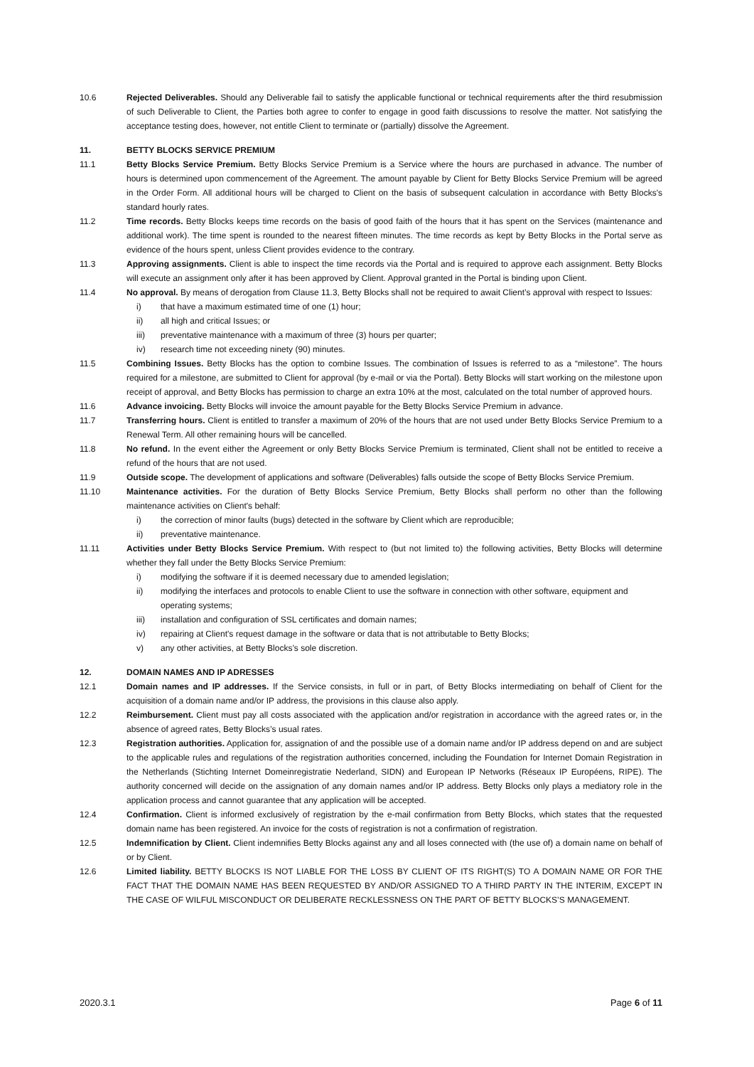10.6 Rejected Deliverables. Should any Deliverable fail to satisfy the applicable functional or technical requirements after the third resubmission of such Deliverable to Client, the Parties both agree to confer to engage in good faith discussions to resolve the matter. Not satisfying the acceptance testing does, however, not entitle Client to terminate or (partially) dissolve the Agreement.
11. BETTY BLOCKS SERVICE PREMIUM
11.1 Betty Blocks Service Premium. Betty Blocks Service Premium is a Service where the hours are purchased in advance. The number of hours is determined upon commencement of the Agreement. The amount payable by Client for Betty Blocks Service Premium will be agreed in the Order Form. All additional hours will be charged to Client on the basis of subsequent calculation in accordance with Betty Blocks's standard hourly rates.
11.2 Time records. Betty Blocks keeps time records on the basis of good faith of the hours that it has spent on the Services (maintenance and additional work). The time spent is rounded to the nearest fifteen minutes. The time records as kept by Betty Blocks in the Portal serve as evidence of the hours spent, unless Client provides evidence to the contrary.
11.3 Approving assignments. Client is able to inspect the time records via the Portal and is required to approve each assignment. Betty Blocks will execute an assignment only after it has been approved by Client. Approval granted in the Portal is binding upon Client.
11.4 No approval. By means of derogation from Clause 11.3, Betty Blocks shall not be required to await Client’s approval with respect to Issues:
i) that have a maximum estimated time of one (1) hour;
ii) all high and critical Issues; or
iii) preventative maintenance with a maximum of three (3) hours per quarter;
iv) research time not exceeding ninety (90) minutes.
11.5 Combining Issues. Betty Blocks has the option to combine Issues. The combination of Issues is referred to as a “milestone”. The hours required for a milestone, are submitted to Client for approval (by e-mail or via the Portal). Betty Blocks will start working on the milestone upon receipt of approval, and Betty Blocks has permission to charge an extra 10% at the most, calculated on the total number of approved hours.
11.6 Advance invoicing. Betty Blocks will invoice the amount payable for the Betty Blocks Service Premium in advance.
11.7 Transferring hours. Client is entitled to transfer a maximum of 20% of the hours that are not used under Betty Blocks Service Premium to a Renewal Term. All other remaining hours will be cancelled.
11.8 No refund. In the event either the Agreement or only Betty Blocks Service Premium is terminated, Client shall not be entitled to receive a refund of the hours that are not used.
11.9 Outside scope. The development of applications and software (Deliverables) falls outside the scope of Betty Blocks Service Premium.
11.10 Maintenance activities. For the duration of Betty Blocks Service Premium, Betty Blocks shall perform no other than the following maintenance activities on Client's behalf:
i) the correction of minor faults (bugs) detected in the software by Client which are reproducible;
ii) preventative maintenance.
11.11 Activities under Betty Blocks Service Premium. With respect to (but not limited to) the following activities, Betty Blocks will determine whether they fall under the Betty Blocks Service Premium:
i) modifying the software if it is deemed necessary due to amended legislation;
ii) modifying the interfaces and protocols to enable Client to use the software in connection with other software, equipment and operating systems;
iii) installation and configuration of SSL certificates and domain names;
iv) repairing at Client's request damage in the software or data that is not attributable to Betty Blocks;
v) any other activities, at Betty Blocks’s sole discretion.
12. DOMAIN NAMES AND IP ADRESSES
12.1 Domain names and IP addresses. If the Service consists, in full or in part, of Betty Blocks intermediating on behalf of Client for the acquisition of a domain name and/or IP address, the provisions in this clause also apply.
12.2 Reimbursement. Client must pay all costs associated with the application and/or registration in accordance with the agreed rates or, in the absence of agreed rates, Betty Blocks’s usual rates.
12.3 Registration authorities. Application for, assignation of and the possible use of a domain name and/or IP address depend on and are subject to the applicable rules and regulations of the registration authorities concerned, including the Foundation for Internet Domain Registration in the Netherlands (Stichting Internet Domeinregistratie Nederland, SIDN) and European IP Networks (Réseaux IP Européens, RIPE). The authority concerned will decide on the assignation of any domain names and/or IP address. Betty Blocks only plays a mediatory role in the application process and cannot guarantee that any application will be accepted.
12.4 Confirmation. Client is informed exclusively of registration by the e-mail confirmation from Betty Blocks, which states that the requested domain name has been registered. An invoice for the costs of registration is not a confirmation of registration.
12.5 Indemnification by Client. Client indemnifies Betty Blocks against any and all loses connected with (the use of) a domain name on behalf of or by Client.
12.6 Limited liability. BETTY BLOCKS IS NOT LIABLE FOR THE LOSS BY CLIENT OF ITS RIGHT(S) TO A DOMAIN NAME OR FOR THE FACT THAT THE DOMAIN NAME HAS BEEN REQUESTED BY AND/OR ASSIGNED TO A THIRD PARTY IN THE INTERIM, EXCEPT IN THE CASE OF WILFUL MISCONDUCT OR DELIBERATE RECKLESSNESS ON THE PART OF BETTY BLOCKS’S MANAGEMENT.
2020.3.1 Page 6 of 11